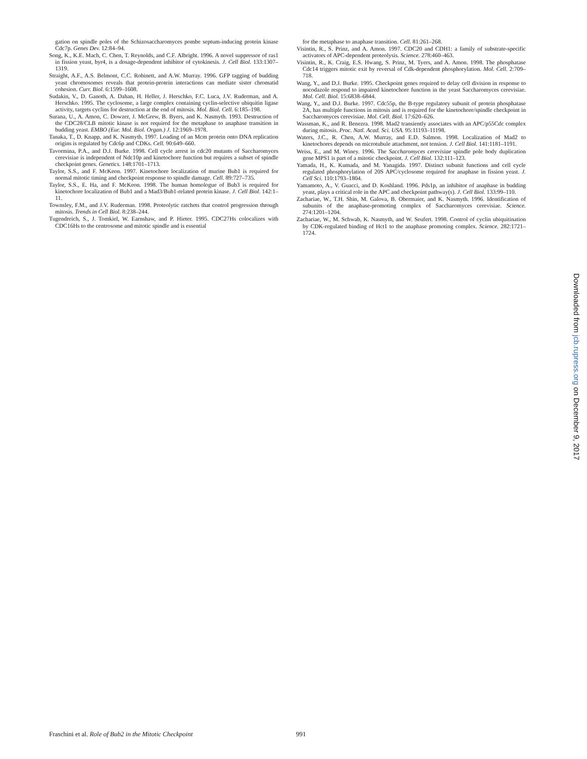gation on spindle poles of the Schizosaccharomyces pombe septum-inducing protein kinase Cdc7p. Genes Dev. 12:84–94.
Song, K., K.E. Mach, C. Chen, T. Reynolds, and C.F. Albright. 1996. A novel suppressor of ras1 in fission yeast, byr4, is a dosage-dependent inhibitor of cytokinesis. J. Cell Biol. 133:1307–1319.
Straight, A.F., A.S. Belmont, C.C. Robinett, and A.W. Murray. 1996. GFP tagging of budding yeast chromosomes reveals that protein-protein interactions can mediate sister chromatid cohesion. Curr. Biol. 6:1599–1608.
Sudakin, V., D. Ganoth, A. Dahan, H. Heller, J. Herschko, F.C. Luca, J.V. Ruderman, and A. Herschko. 1995. The cyclosome, a large complex containing cyclin-selective ubiquitin ligase activity, targets cyclins for destruction at the end of mitosis. Mol. Biol. Cell. 6:185–198.
Surana, U., A. Amon, C. Dowzer, J. McGrew, B. Byers, and K. Nasmyth. 1993. Destruction of the CDC28/CLB mitotic kinase is not required for the metaphase to anaphase transition in budding yeast. EMBO (Eur. Mol. Biol. Organ.) J. 12:1969–1978.
Tanaka, T., D. Knapp, and K. Nasmyth. 1997. Loading of an Mcm protein onto DNA replication origins is regulated by Cdc6p and CDKs. Cell. 90:649–660.
Tavormina, P.A., and D.J. Burke. 1998. Cell cycle arrest in cdc20 mutants of Saccharomyces cerevisiae is independent of Ndc10p and kinetochore function but requires a subset of spindle checkpoint genes. Genetics. 148:1701–1713.
Taylor, S.S., and F. McKeon. 1997. Kinetochore localization of murine Bub1 is required for normal mitotic timing and checkpoint response to spindle damage. Cell. 89:727–735.
Taylor, S.S., E. Ha, and F. McKeon. 1998. The human homologue of Bub3 is required for kinetochore localization of Bub1 and a Mad3/Bub1-related protein kinase. J. Cell Biol. 142:1–11.
Townsley, F.M., and J.V. Ruderman. 1998. Proteolytic ratchets that control progression through mitosis. Trends in Cell Biol. 8:238–244.
Tugendreich, S., J. Tomkiel, W. Earnshaw, and P. Hieter. 1995. CDC27Hs colocalizes with CDC16Hs to the centrosome and mitotic spindle and is essential
for the metaphase to anaphase transition. Cell. 81:261–268.
Visintin, R., S. Prinz, and A. Amon. 1997. CDC20 and CDH1: a family of substrate-specific activators of APC-dependent proteolysis. Science. 278:460–463.
Visintin, R., K. Craig, E.S. Hwang, S. Prinz, M. Tyers, and A. Amon. 1998. The phosphatase Cdc14 triggers mitotic exit by reversal of Cdk-dependent phosphorylation. Mol. Cell. 2:709–718.
Wang, Y., and D.J. Burke. 1995. Checkpoint genes required to delay cell division in response to nocodazole respond to impaired kinetochore function in the yeast Saccharomyces cerevisiae. Mol. Cell. Biol. 15:6838–6844.
Wang, Y., and D.J. Burke. 1997. Cdc55p, the B-type regulatory subunit of protein phosphatase 2A, has multiple functions in mitosis and is required for the kinetochore/spindle checkpoint in Saccharomyces cerevisiae. Mol. Cell. Biol. 17:620–626.
Wassman, K., and R. Benezra. 1998. Mad2 transiently associates with an APC/p55Cdc complex during mitosis. Proc. Natl. Acad. Sci. USA. 95:11193–11198.
Waters, J.C., R. Chen, A.W. Murray, and E.D. Salmon. 1998. Localization of Mad2 to kinetochores depends on microtubule attachment, not tension. J. Cell Biol. 141:1181–1191.
Weiss, E., and M. Winey. 1996. The Saccharomyces cerevisiae spindle pole body duplication gene MPS1 is part of a mitotic checkpoint. J. Cell Biol. 132:111–123.
Yamada, H., K. Kumada, and M. Yanagida. 1997. Distinct subunit functions and cell cycle regulated phosphorylation of 20S APC/cyclosome required for anaphase in fission yeast. J. Cell Sci. 110:1793–1804.
Yamamoto, A., V. Guacci, and D. Koshland. 1996. Pds1p, an inhibitor of anaphase in budding yeast, plays a critical role in the APC and checkpoint pathway(s). J. Cell Biol. 133:99–110.
Zachariae, W., T.H. Shin, M. Galova, B. Obermaier, and K. Nasmyth. 1996. Identification of subunits of the anaphase-promoting complex of Saccharomyces cerevisiae. Science. 274:1201–1204.
Zachariae, W., M. Schwab, K. Nasmyth, and W. Seufert. 1998. Control of cyclin ubiquitination by CDK-regulated binding of Hct1 to the anaphase promoting complex. Science. 282:1721–1724.
Fraschini et al. Role of Bub2 in the Mitotic Checkpoint 991
Downloaded from jcb.rupress.org on December 9, 2017